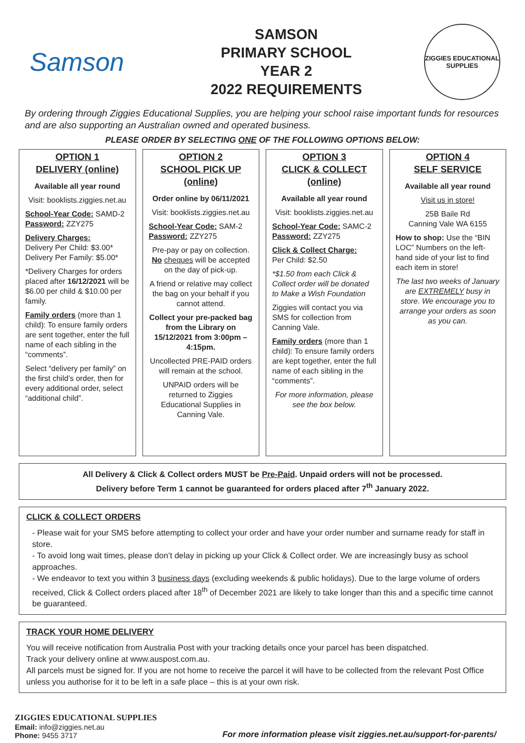Samson
SAMSON
PRIMARY SCHOOL
YEAR 2
2022 REQUIREMENTS
ZIGGIES EDUCATIONAL
SUPPLIES
By ordering through Ziggies Educational Supplies, you are helping your school raise important funds for resources and are also supporting an Australian owned and operated business.
PLEASE ORDER BY SELECTING ONE OF THE FOLLOWING OPTIONS BELOW:
OPTION 1
DELIVERY (online)
Available all year round
Visit: booklists.ziggies.net.au
School-Year Code: SAMD-2
Password: ZZY275
Delivery Charges:
Delivery Per Child: $3.00*
Delivery Per Family: $5.00*
*Delivery Charges for orders placed after 16/12/2021 will be $6.00 per child & $10.00 per family.
Family orders (more than 1 child): To ensure family orders are sent together, enter the full name of each sibling in the “comments”.
Select “delivery per family” on the first child’s order, then for every additional order, select “additional child”.
OPTION 2
SCHOOL PICK UP (online)
Order online by 06/11/2021
Visit: booklists.ziggies.net.au
School-Year Code: SAM-2
Password: ZZY275
Pre-pay or pay on collection. No cheques will be accepted on the day of pick-up.
A friend or relative may collect the bag on your behalf if you cannot attend.
Collect your pre-packed bag from the Library on 15/12/2021 from 3:00pm – 4:15pm.
Uncollected PRE-PAID orders will remain at the school.
UNPAID orders will be returned to Ziggies Educational Supplies in Canning Vale.
OPTION 3
CLICK & COLLECT (online)
Available all year round
Visit: booklists.ziggies.net.au
School-Year Code: SAMC-2
Password: ZZY275
Click & Collect Charge:
Per Child: $2.50
*$1.50 from each Click & Collect order will be donated to Make a Wish Foundation
Ziggies will contact you via SMS for collection from Canning Vale.
Family orders (more than 1 child): To ensure family orders are kept together, enter the full name of each sibling in the “comments”.
For more information, please see the box below.
OPTION 4
SELF SERVICE
Available all year round
Visit us in store!
25B Baile Rd
Canning Vale WA 6155
How to shop: Use the “BIN LOC” Numbers on the left-hand side of your list to find each item in store!
The last two weeks of January are EXTREMELY busy in store. We encourage you to arrange your orders as soon as you can.
All Delivery & Click & Collect orders MUST be Pre-Paid. Unpaid orders will not be processed.
Delivery before Term 1 cannot be guaranteed for orders placed after 7<sup>th</sup> January 2022.
CLICK & COLLECT ORDERS
- Please wait for your SMS before attempting to collect your order and have your order number and surname ready for staff in store.
- To avoid long wait times, please don’t delay in picking up your Click & Collect order. We are increasingly busy as school approaches.
- We endeavor to text you within 3 business days (excluding weekends & public holidays). Due to the large volume of orders received, Click & Collect orders placed after 18<sup>th</sup> of December 2021 are likely to take longer than this and a specific time cannot be guaranteed.
TRACK YOUR HOME DELIVERY
You will receive notification from Australia Post with your tracking details once your parcel has been dispatched.
Track your delivery online at www.auspost.com.au.
All parcels must be signed for. If you are not home to receive the parcel it will have to be collected from the relevant Post Office unless you authorise for it to be left in a safe place – this is at your own risk.
ZIGGIES EDUCATIONAL SUPPLIES
Email: info@ziggies.net.au
Phone: 9455 3717
For more information please visit ziggies.net.au/support-for-parents/